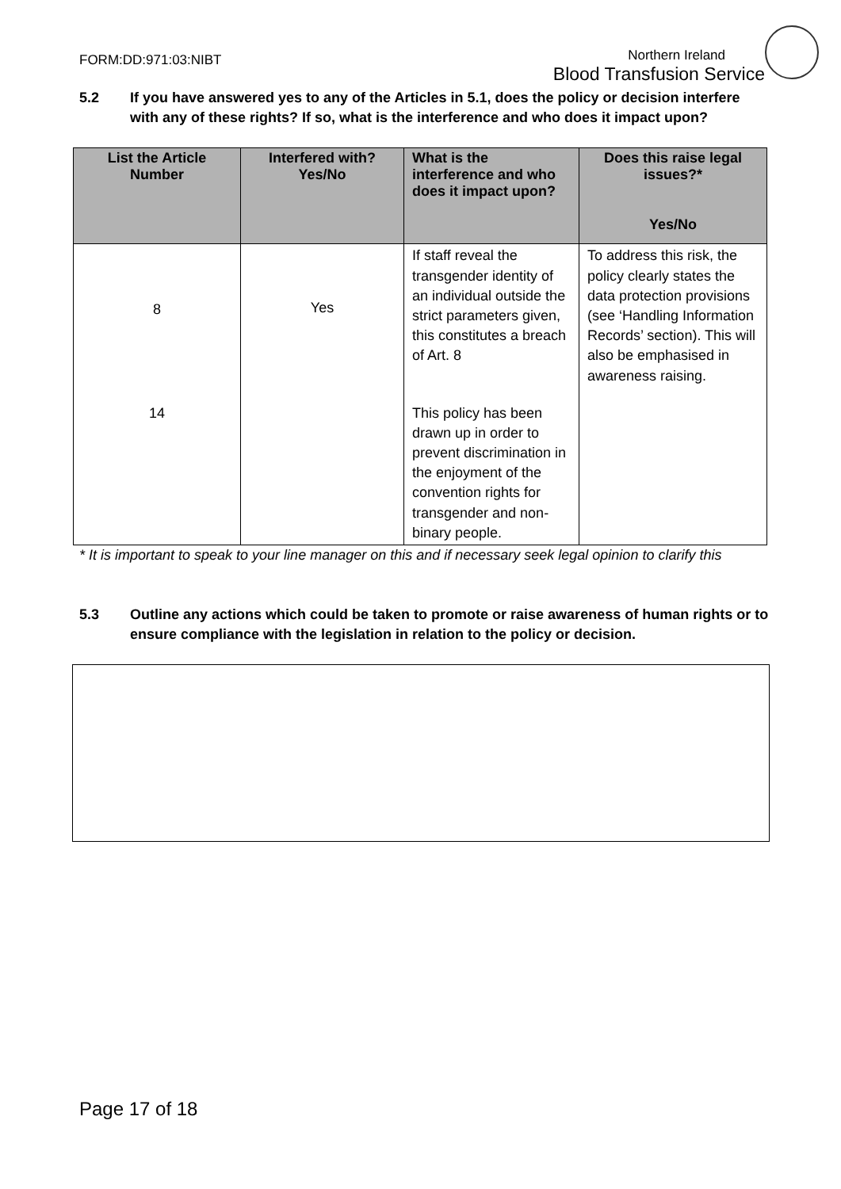FORM:DD:971:03:NIBT
Northern Ireland
Blood Transfusion Service
5.2 If you have answered yes to any of the Articles in 5.1, does the policy or decision interfere with any of these rights? If so, what is the interference and who does it impact upon?
| List the Article Number | Interfered with? Yes/No | What is the interference and who does it impact upon? | Does this raise legal issues?* Yes/No |
| --- | --- | --- | --- |
| 8 | Yes | If staff reveal the transgender identity of an individual outside the strict parameters given, this constitutes a breach of Art. 8 | To address this risk, the policy clearly states the data protection provisions (see ‘Handling Information Records’ section). This will also be emphasised in awareness raising. |
| 14 | | This policy has been drawn up in order to prevent discrimination in the enjoyment of the convention rights for transgender and non-binary people. | |
* It is important to speak to your line manager on this and if necessary seek legal opinion to clarify this
5.3 Outline any actions which could be taken to promote or raise awareness of human rights or to ensure compliance with the legislation in relation to the policy or decision.
Page 17 of 18